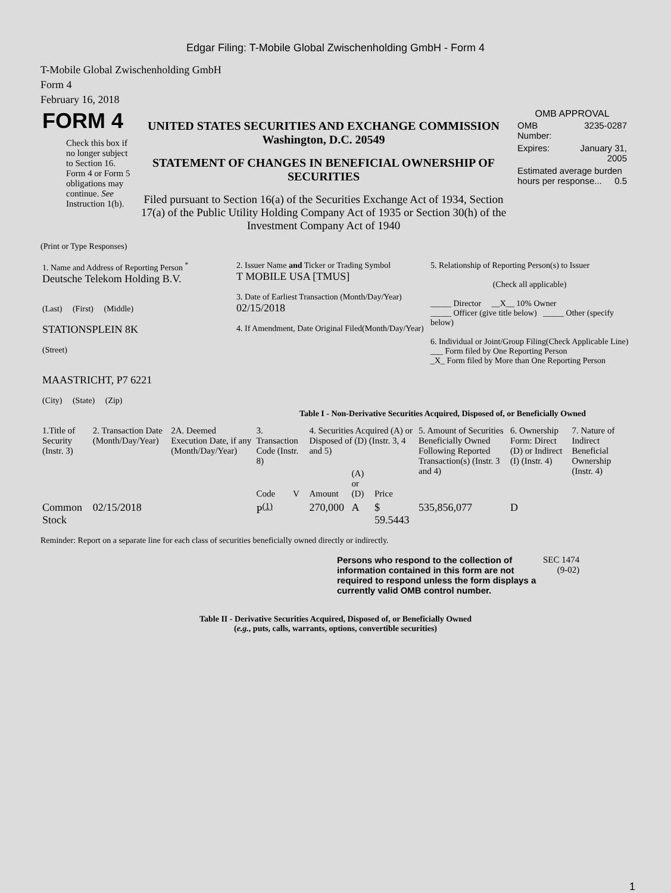Edgar Filing: T-Mobile Global Zwischenholding GmbH - Form 4
T-Mobile Global Zwischenholding GmbH
Form 4
February 16, 2018
| FORM 4 Check this box if no longer subject to Section 16. Form 4 or Form 5 obligations may continue. See Instruction 1(b). | UNITED STATES SECURITIES AND EXCHANGE COMMISSION Washington, D.C. 20549 STATEMENT OF CHANGES IN BENEFICIAL OWNERSHIP OF SECURITIES Filed pursuant to Section 16(a) of the Securities Exchange Act of 1934, Section 17(a) of the Public Utility Holding Company Act of 1935 or Section 30(h) of the Investment Company Act of 1940 | OMB APPROVAL / OMB Number: / 3235-0287 / / Expires: / January 31, 2005 / / Estimated average burden hours per response... 0.5 / / |
(Print or Type Responses)
| 1. Name and Address of Reporting Person <sup>*</sup> Deutsche Telekom Holding B.V. (Last) (First) (Middle) STATIONSPLEIN 8K (Street) MAASTRICHT, P7 6221 (City) (State) (Zip) | 2. Issuer Name and Ticker or Trading Symbol T MOBILE USA [TMUS] 3. Date of Earliest Transaction (Month/Day/Year) 02/15/2018 4. If Amendment, Date Original Filed(Month/Day/Year) | 5. Relationship of Reporting Person(s) to Issuer (Check all applicable) _____ Director __X__ 10% Owner _____ Officer (give title below) _____ Other (specify below) 6. Individual or Joint/Group Filing(Check Applicable Line) ___ Form filed by One Reporting Person _X_ Form filed by More than One Reporting Person |
Table I - Non-Derivative Securities Acquired, Disposed of, or Beneficially Owned
| 1.Title of Security (Instr. 3) | 2. Transaction Date (Month/Day/Year) | 2A. Deemed Execution Date, if any (Month/Day/Year) | 3. Transaction Code (Instr. 8) | | 4. Securities Acquired (A) or Disposed of (D) (Instr. 3, 4 and 5) | | | 5. Amount of Securities Beneficially Owned Following Reported Transaction(s) (Instr. 3 and 4) | 6. Ownership Form: Direct (D) or Indirect (I) (Instr. 4) | 7. Nature of Indirect Beneficial Ownership (Instr. 4) |
| --- | --- | --- | --- | --- | --- | --- | --- | --- | --- | --- |
| | | | Code | V | Amount | (A) or (D) | Price | | | |
| Common Stock | 02/15/2018 | | P<sup>(1)</sup> | | 270,000 | A | $ 59.5443 | 535,856,077 | D | |
Reminder: Report on a separate line for each class of securities beneficially owned directly or indirectly.
| Persons who respond to the collection of information contained in this form are not required to respond unless the form displays a currently valid OMB control number. | SEC 1474 (9-02) |
Table II - Derivative Securities Acquired, Disposed of, or Beneficially Owned
(e.g., puts, calls, warrants, options, convertible securities)
1